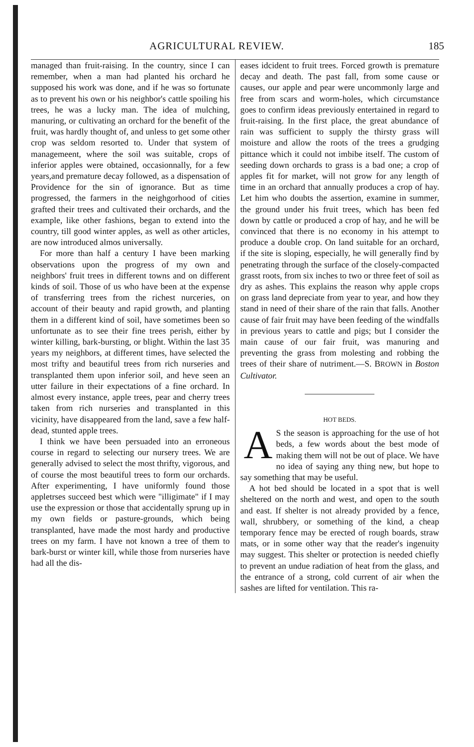AGRICULTURAL REVIEW. 185
managed than fruit-raising. In the country, since I can remember, when a man had planted his orchard he supposed his work was done, and if he was so fortunate as to prevent his own or his neighbor's cattle spoiling his trees, he was a lucky man. The idea of mulching, manuring, or cultivating an orchard for the benefit of the fruit, was hardly thought of, and unless to get some other crop was seldom resorted to. Under that system of managemeent, where the soil was suitable, crops of inferior apples were obtained, occasionnally, for a few years,and premature decay followed, as a dispensation of Providence for the sin of ignorance. But as time progressed, the farmers in the neighgorhood of cities grafted their trees and cultivated their orchards, and the example, like other fashions, began to extend into the country, till good winter apples, as well as other articles, are now introduced almos universally.
For more than half a century I have been marking observations upon the progress of my own and neighbors' fruit trees in different towns and on different kinds of soil. Those of us who have been at the expense of transferring trees from the richest nurceries, on account of their beauty and rapid growth, and planting them in a different kind of soil, have sometimes been so unfortunate as to see their fine trees perish, either by winter killing, bark-bursting, or blight. Within the last 35 years my neighbors, at different times, have selected the most trifty and beautiful trees from rich nurseries and transplanted them upon inferior soil, and heve seen an utter failure in their expectations of a fine orchard. In almost every instance, apple trees, pear and cherry trees taken from rich nurseries and transplanted in this vicinity, have disappeared from the land, save a few half-dead, stunted apple trees.
I think we have been persuaded into an erroneous course in regard to selecting our nursery trees. We are generally advised to select the most thrifty, vigorous, and of course the most beautiful trees to form our orchards. After experimenting, I have uniformly found those appletrses succeed best which were "illigimate" if I may use the expression or those that accidentally sprung up in my own fields or pasture-grounds, which being transplanted, have made the most hardy and productive trees on my farm. I have not known a tree of them to bark-burst or winter kill, while those from nurseries have had all the dis-
eases idcident to fruit trees. Forced growth is premature decay and death. The past fall, from some cause or causes, our apple and pear were uncommonly large and free from scars and worm-holes, which circumstance goes to confirm ideas previously entertained in regard to fruit-raising. In the first place, the great abundance of rain was sufficient to supply the thirsty grass will moisture and allow the roots of the trees a grudging pittance which it could not imbibe itself. The custom of seeding down orchards to grass is a bad one; a crop of apples fit for market, will not grow for any length of time in an orchard that annually produces a crop of hay. Let him who doubts the assertion, examine in summer, the ground under his fruit trees, which has been fed down by cattle or produced a crop of hay, and he will be convinced that there is no economy in his attempt to produce a double crop. On land suitable for an orchard, if the site is sloping, especially, he will generally find by penetrating through the surface of the closely-compacted grasst roots, from six inches to two or three feet of soil as dry as ashes. This explains the reason why apple crops on grass land depreciate from year to year, and how they stand in need of their share of the rain that falls. Another cause of fair fruit may have been feeding of the windfalls in previous years to cattle and pigs; but I consider the main cause of our fair fruit, was manuring and preventing the grass from molesting and robbing the trees of their share of nutriment.—S. BROWN in Boston Cultivator.
HOT BEDS.
AS the season is approaching for the use of hot beds, a few words about the best mode of making them will not be out of place. We have no idea of saying any thing new, but hope to say something that may be useful.
A hot bed should be located in a spot that is well sheltered on the north and west, and open to the south and east. If shelter is not already provided by a fence, wall, shrubbery, or something of the kind, a cheap temporary fence may be erected of rough boards, straw mats, or in some other way that the reader's ingenuity may suggest. This shelter or protection is needed chiefly to prevent an undue radiation of heat from the glass, and the entrance of a strong, cold current of air when the sashes are lifted for ventilation. This ra-